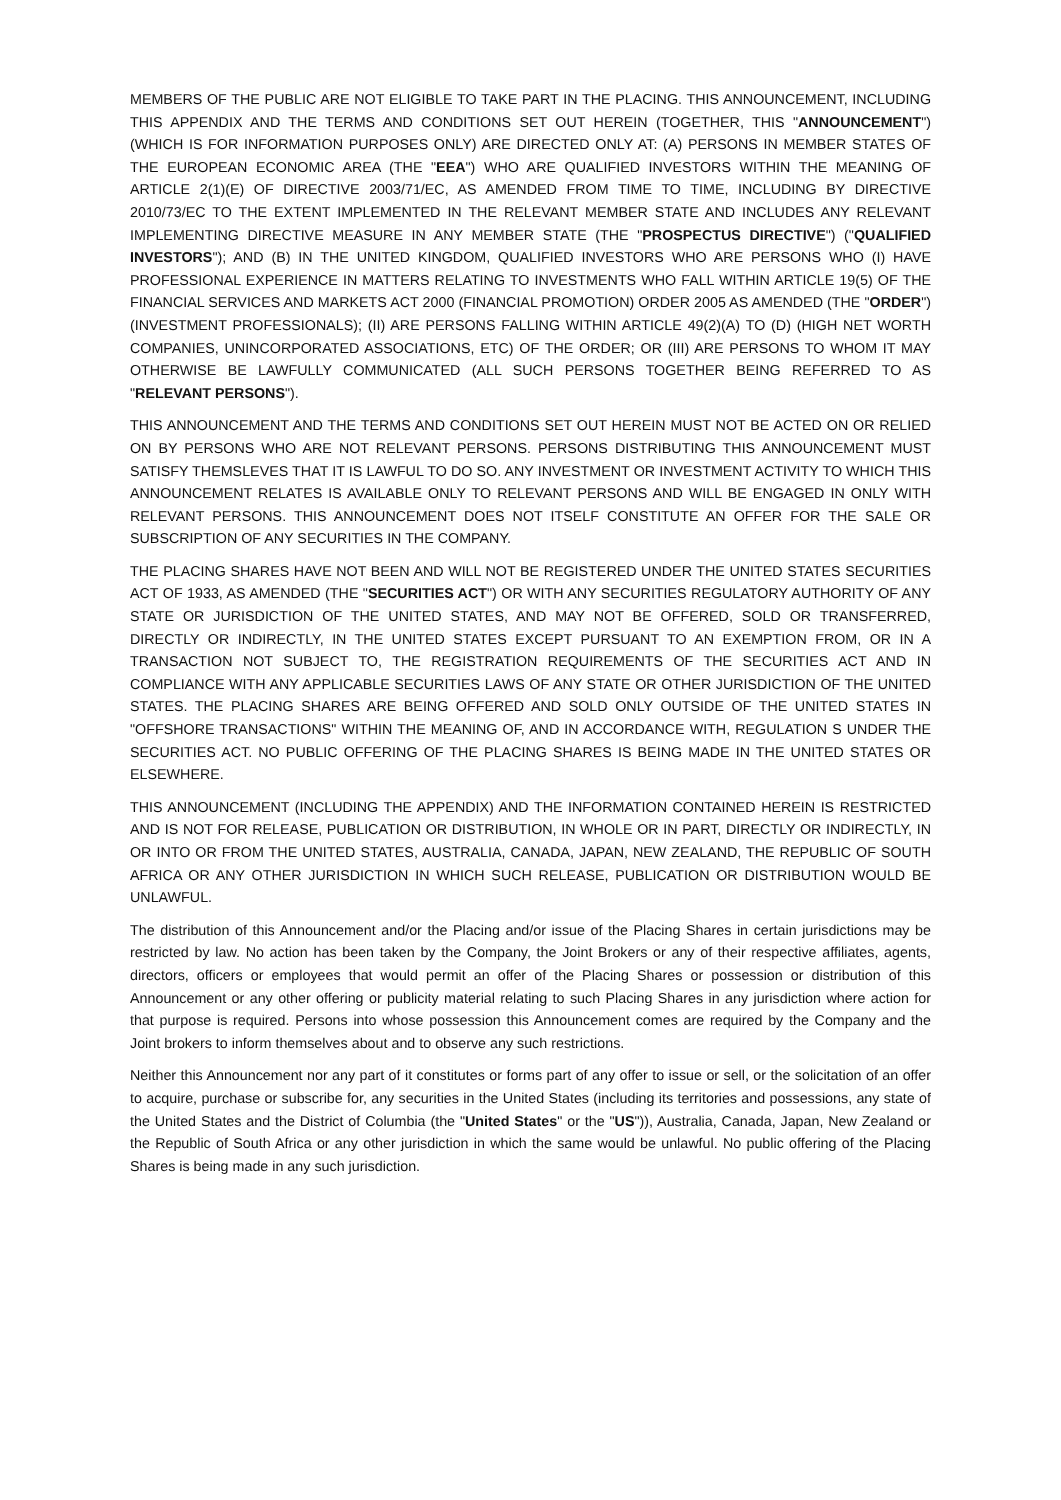MEMBERS OF THE PUBLIC ARE NOT ELIGIBLE TO TAKE PART IN THE PLACING. THIS ANNOUNCEMENT, INCLUDING THIS APPENDIX AND THE TERMS AND CONDITIONS SET OUT HEREIN (TOGETHER, THIS "ANNOUNCEMENT") (WHICH IS FOR INFORMATION PURPOSES ONLY) ARE DIRECTED ONLY AT: (A) PERSONS IN MEMBER STATES OF THE EUROPEAN ECONOMIC AREA (THE "EEA") WHO ARE QUALIFIED INVESTORS WITHIN THE MEANING OF ARTICLE 2(1)(E) OF DIRECTIVE 2003/71/EC, AS AMENDED FROM TIME TO TIME, INCLUDING BY DIRECTIVE 2010/73/EC TO THE EXTENT IMPLEMENTED IN THE RELEVANT MEMBER STATE AND INCLUDES ANY RELEVANT IMPLEMENTING DIRECTIVE MEASURE IN ANY MEMBER STATE (THE "PROSPECTUS DIRECTIVE") ("QUALIFIED INVESTORS"); AND (B) IN THE UNITED KINGDOM, QUALIFIED INVESTORS WHO ARE PERSONS WHO (I) HAVE PROFESSIONAL EXPERIENCE IN MATTERS RELATING TO INVESTMENTS WHO FALL WITHIN ARTICLE 19(5) OF THE FINANCIAL SERVICES AND MARKETS ACT 2000 (FINANCIAL PROMOTION) ORDER 2005 AS AMENDED (THE "ORDER") (INVESTMENT PROFESSIONALS); (II) ARE PERSONS FALLING WITHIN ARTICLE 49(2)(A) TO (D) (HIGH NET WORTH COMPANIES, UNINCORPORATED ASSOCIATIONS, ETC) OF THE ORDER; OR (III) ARE PERSONS TO WHOM IT MAY OTHERWISE BE LAWFULLY COMMUNICATED (ALL SUCH PERSONS TOGETHER BEING REFERRED TO AS "RELEVANT PERSONS").
THIS ANNOUNCEMENT AND THE TERMS AND CONDITIONS SET OUT HEREIN MUST NOT BE ACTED ON OR RELIED ON BY PERSONS WHO ARE NOT RELEVANT PERSONS. PERSONS DISTRIBUTING THIS ANNOUNCEMENT MUST SATISFY THEMSLEVES THAT IT IS LAWFUL TO DO SO. ANY INVESTMENT OR INVESTMENT ACTIVITY TO WHICH THIS ANNOUNCEMENT RELATES IS AVAILABLE ONLY TO RELEVANT PERSONS AND WILL BE ENGAGED IN ONLY WITH RELEVANT PERSONS. THIS ANNOUNCEMENT DOES NOT ITSELF CONSTITUTE AN OFFER FOR THE SALE OR SUBSCRIPTION OF ANY SECURITIES IN THE COMPANY.
THE PLACING SHARES HAVE NOT BEEN AND WILL NOT BE REGISTERED UNDER THE UNITED STATES SECURITIES ACT OF 1933, AS AMENDED (THE "SECURITIES ACT") OR WITH ANY SECURITIES REGULATORY AUTHORITY OF ANY STATE OR JURISDICTION OF THE UNITED STATES, AND MAY NOT BE OFFERED, SOLD OR TRANSFERRED, DIRECTLY OR INDIRECTLY, IN THE UNITED STATES EXCEPT PURSUANT TO AN EXEMPTION FROM, OR IN A TRANSACTION NOT SUBJECT TO, THE REGISTRATION REQUIREMENTS OF THE SECURITIES ACT AND IN COMPLIANCE WITH ANY APPLICABLE SECURITIES LAWS OF ANY STATE OR OTHER JURISDICTION OF THE UNITED STATES. THE PLACING SHARES ARE BEING OFFERED AND SOLD ONLY OUTSIDE OF THE UNITED STATES IN "OFFSHORE TRANSACTIONS" WITHIN THE MEANING OF, AND IN ACCORDANCE WITH, REGULATION S UNDER THE SECURITIES ACT. NO PUBLIC OFFERING OF THE PLACING SHARES IS BEING MADE IN THE UNITED STATES OR ELSEWHERE.
THIS ANNOUNCEMENT (INCLUDING THE APPENDIX) AND THE INFORMATION CONTAINED HEREIN IS RESTRICTED AND IS NOT FOR RELEASE, PUBLICATION OR DISTRIBUTION, IN WHOLE OR IN PART, DIRECTLY OR INDIRECTLY, IN OR INTO OR FROM THE UNITED STATES, AUSTRALIA, CANADA, JAPAN, NEW ZEALAND, THE REPUBLIC OF SOUTH AFRICA OR ANY OTHER JURISDICTION IN WHICH SUCH RELEASE, PUBLICATION OR DISTRIBUTION WOULD BE UNLAWFUL.
The distribution of this Announcement and/or the Placing and/or issue of the Placing Shares in certain jurisdictions may be restricted by law. No action has been taken by the Company, the Joint Brokers or any of their respective affiliates, agents, directors, officers or employees that would permit an offer of the Placing Shares or possession or distribution of this Announcement or any other offering or publicity material relating to such Placing Shares in any jurisdiction where action for that purpose is required. Persons into whose possession this Announcement comes are required by the Company and the Joint brokers to inform themselves about and to observe any such restrictions.
Neither this Announcement nor any part of it constitutes or forms part of any offer to issue or sell, or the solicitation of an offer to acquire, purchase or subscribe for, any securities in the United States (including its territories and possessions, any state of the United States and the District of Columbia (the "United States" or the "US")), Australia, Canada, Japan, New Zealand or the Republic of South Africa or any other jurisdiction in which the same would be unlawful. No public offering of the Placing Shares is being made in any such jurisdiction.